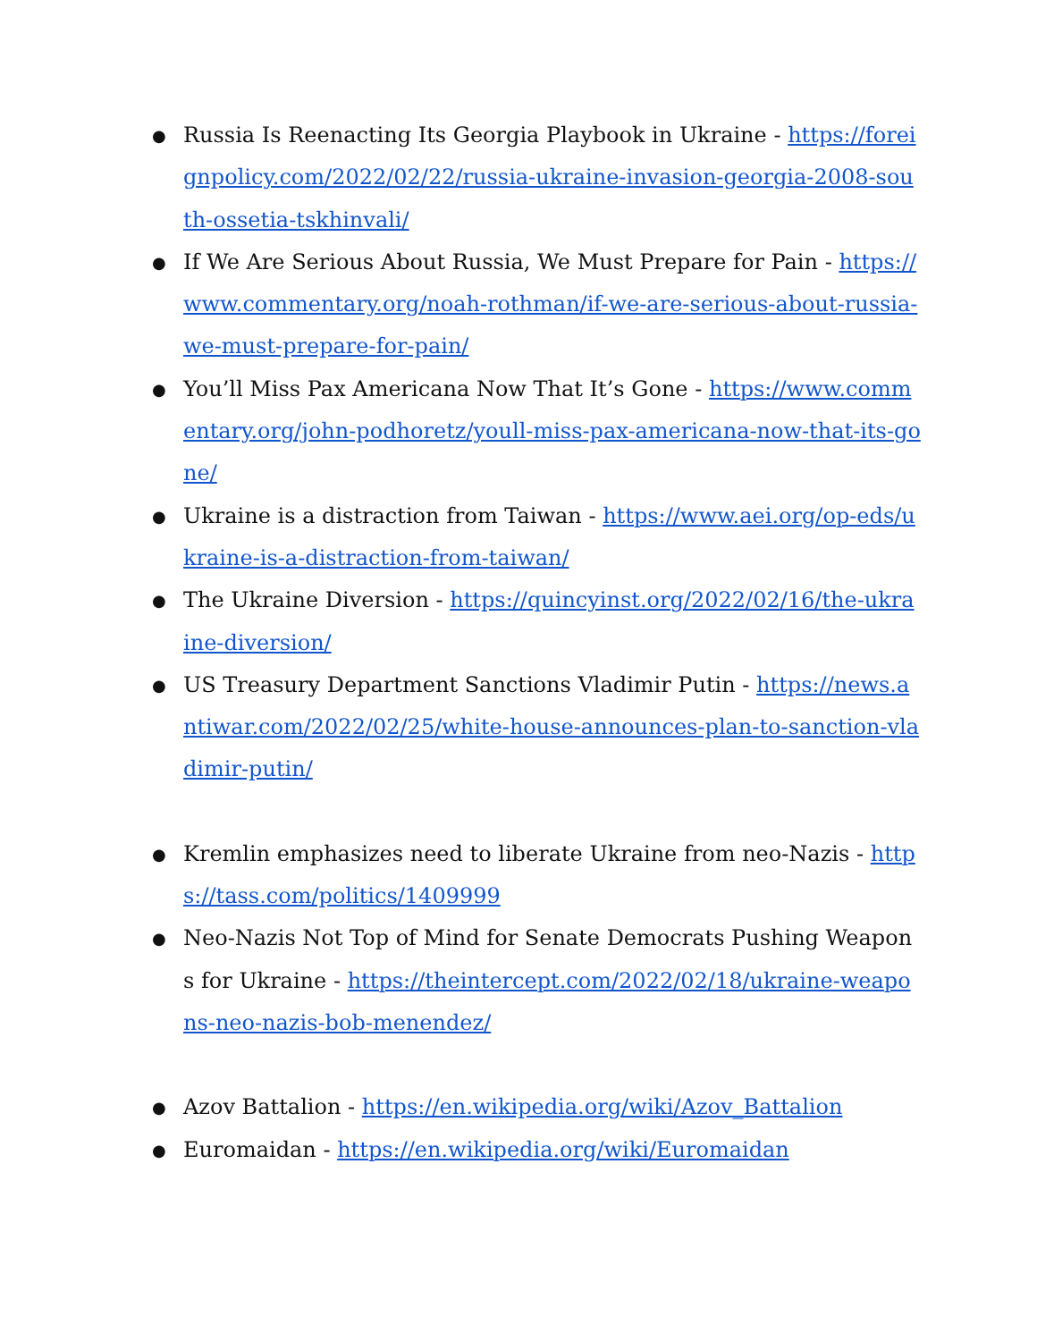● Russia Is Reenacting Its Georgia Playbook in Ukraine - https://foreignpolicy.com/2022/02/22/russia-ukraine-invasion-georgia-2008-south-ossetia-tskhinvali/
● If We Are Serious About Russia, We Must Prepare for Pain - https://www.commentary.org/noah-rothman/if-we-are-serious-about-russia-we-must-prepare-for-pain/
● You’ll Miss Pax Americana Now That It’s Gone - https://www.commentary.org/john-podhoretz/youll-miss-pax-americana-now-that-its-gone/
● Ukraine is a distraction from Taiwan - https://www.aei.org/op-eds/ukraine-is-a-distraction-from-taiwan/
● The Ukraine Diversion - https://quincyinst.org/2022/02/16/the-ukraine-diversion/
● US Treasury Department Sanctions Vladimir Putin - https://news.antiwar.com/2022/02/25/white-house-announces-plan-to-sanction-vladimir-putin/
● Kremlin emphasizes need to liberate Ukraine from neo-Nazis - https://tass.com/politics/1409999
● Neo-Nazis Not Top of Mind for Senate Democrats Pushing Weapons for Ukraine - https://theintercept.com/2022/02/18/ukraine-weapons-neo-nazis-bob-menendez/
● Azov Battalion - https://en.wikipedia.org/wiki/Azov_Battalion
● Euromaidan - https://en.wikipedia.org/wiki/Euromaidan